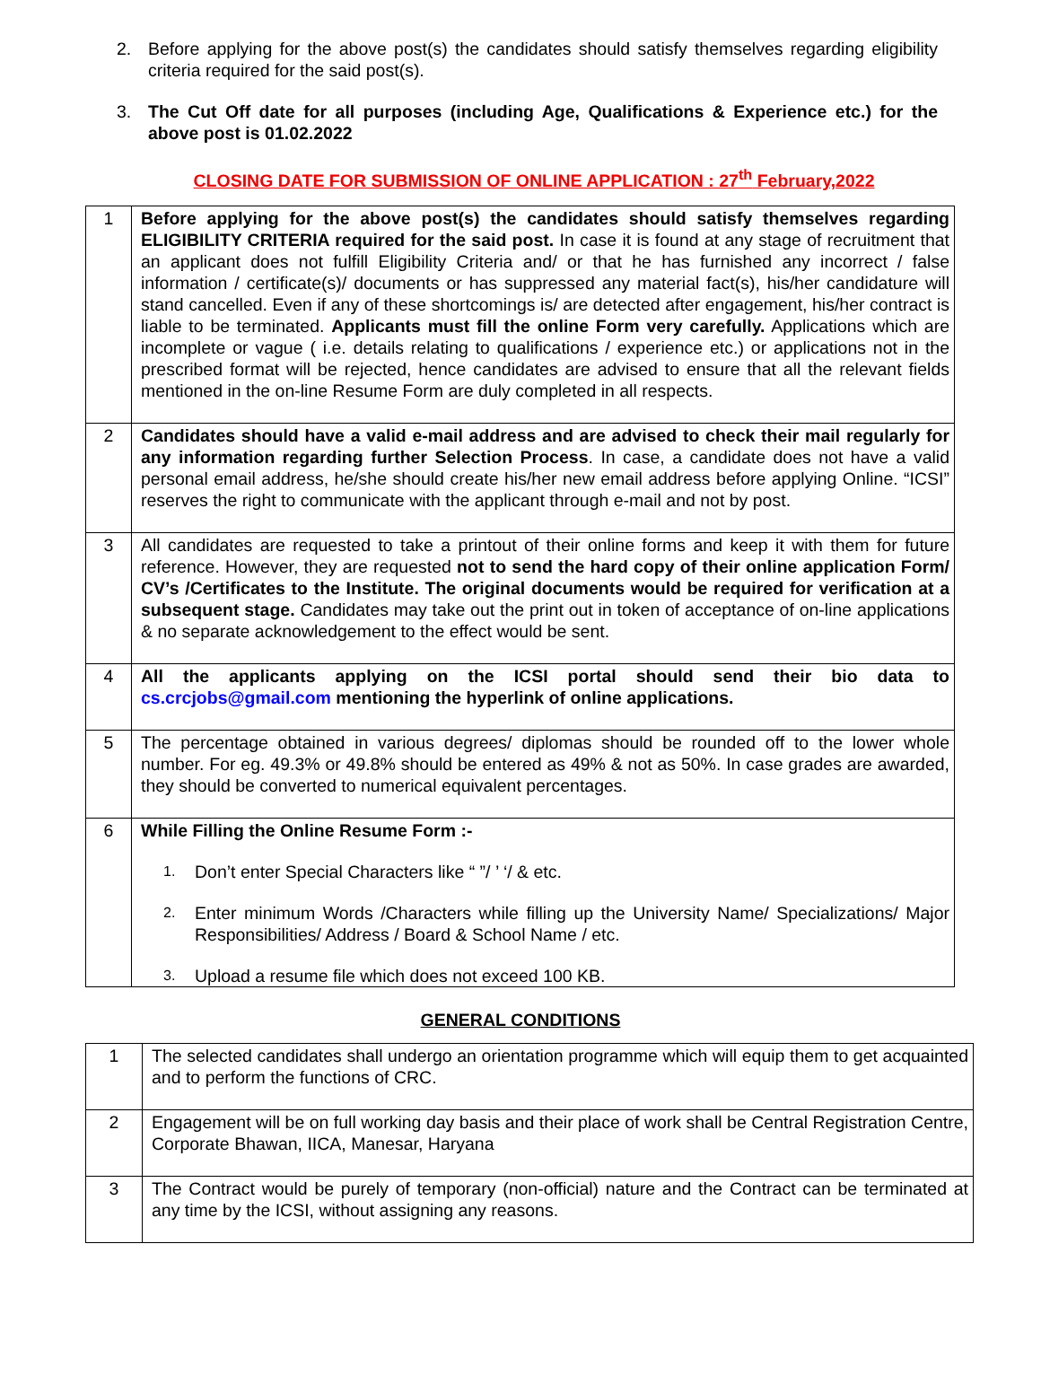2. Before applying for the above post(s) the candidates should satisfy themselves regarding eligibility criteria required for the said post(s).
3. The Cut Off date for all purposes (including Age, Qualifications & Experience etc.) for the above post is 01.02.2022
CLOSING DATE FOR SUBMISSION OF ONLINE APPLICATION : 27<sup>th</sup> February,2022
| 1 | Before applying for the above post(s) the candidates should satisfy themselves regarding ELIGIBILITY CRITERIA required for the said post. In case it is found at any stage of recruitment that an applicant does not fulfill Eligibility Criteria and/ or that he has furnished any incorrect / false information / certificate(s)/ documents or has suppressed any material fact(s), his/her candidature will stand cancelled. Even if any of these shortcomings is/ are detected after engagement, his/her contract is liable to be terminated. Applicants must fill the online Form very carefully. Applications which are incomplete or vague ( i.e. details relating to qualifications / experience etc.) or applications not in the prescribed format will be rejected, hence candidates are advised to ensure that all the relevant fields mentioned in the on-line Resume Form are duly completed in all respects. |
| 2 | Candidates should have a valid e-mail address and are advised to check their mail regularly for any information regarding further Selection Process . In case, a candidate does not have a valid personal email address, he/she should create his/her new email address before applying Online. “ICSI” reserves the right to communicate with the applicant through e-mail and not by post. |
| 3 | All candidates are requested to take a printout of their online forms and keep it with them for future reference. However, they are requested not to send the hard copy of their online application Form/ CV’s /Certificates to the Institute. The original documents would be required for verification at a subsequent stage. Candidates may take out the print out in token of acceptance of on-line applications & no separate acknowledgement to the effect would be sent. |
| 4 | All the applicants applying on the ICSI portal should send their bio data to cs.crcjobs@gmail.com mentioning the hyperlink of online applications. |
| 5 | The percentage obtained in various degrees/ diplomas should be rounded off to the lower whole number. For eg. 49.3% or 49.8% should be entered as 49% & not as 50%. In case grades are awarded, they should be converted to numerical equivalent percentages. |
| 6 | While Filling the Online Resume Form :- 1. Don’t enter Special Characters like “ ”/ ’ ‘/ & etc. 2. Enter minimum Words /Characters while filling up the University Name/ Specializations/ Major Responsibilities/ Address / Board & School Name / etc. 3. Upload a resume file which does not exceed 100 KB. |
GENERAL CONDITIONS
| 1 | The selected candidates shall undergo an orientation programme which will equip them to get acquainted and to perform the functions of CRC. |
| 2 | Engagement will be on full working day basis and their place of work shall be Central Registration Centre, Corporate Bhawan, IICA, Manesar, Haryana |
| 3 | The Contract would be purely of temporary (non-official) nature and the Contract can be terminated at any time by the ICSI, without assigning any reasons. |